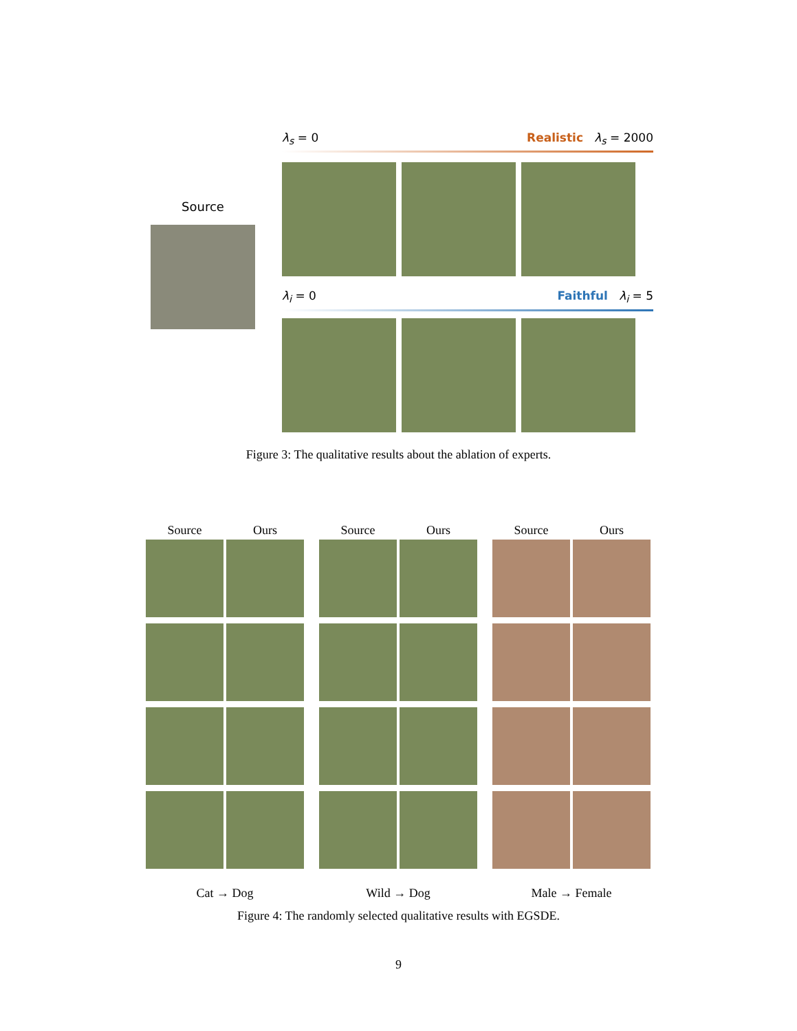Source
λ<sub>s</sub> = 0 Realistic λ<sub>s</sub> = 2000
λ<sub>i</sub> = 0 Faithful λ<sub>i</sub> = 5
Figure 3: The qualitative results about the ablation of experts.
| Source | Ours | | Source | Ours | | Source | Ours |
| --- | --- | --- | --- | --- | --- | --- | --- |
| Cat → Dog | | | Wild → Dog | | | Male → Female | |
Figure 4: The randomly selected qualitative results with EGSDE.
9